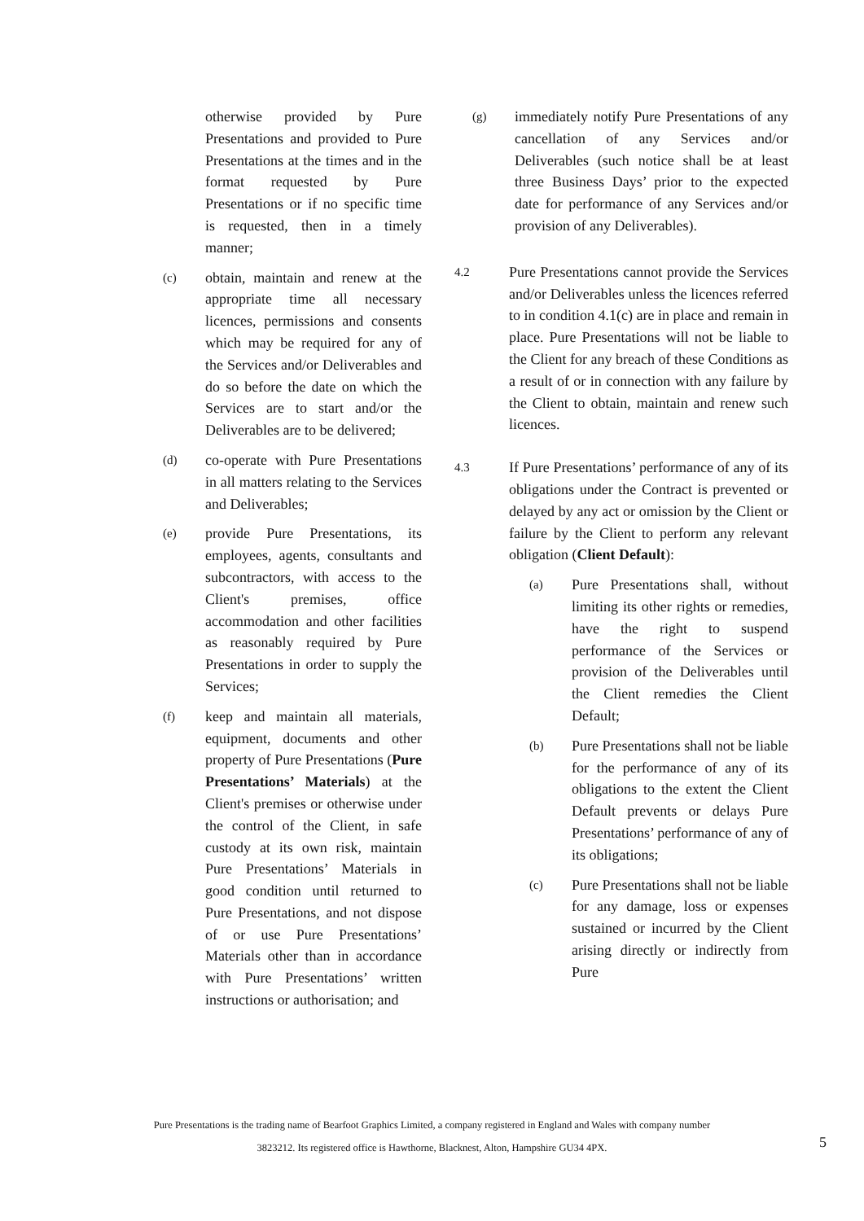otherwise provided by Pure Presentations and provided to Pure Presentations at the times and in the format requested by Pure Presentations or if no specific time is requested, then in a timely manner;
(c)
obtain, maintain and renew at the appropriate time all necessary licences, permissions and consents which may be required for any of the Services and/or Deliverables and do so before the date on which the Services are to start and/or the Deliverables are to be delivered;
(d)
co-operate with Pure Presentations in all matters relating to the Services and Deliverables;
(e)
provide Pure Presentations, its employees, agents, consultants and subcontractors, with access to the Client's premises, office accommodation and other facilities as reasonably required by Pure Presentations in order to supply the Services;
(f)
keep and maintain all materials, equipment, documents and other property of Pure Presentations (Pure Presentations’ Materials) at the Client's premises or otherwise under the control of the Client, in safe custody at its own risk, maintain Pure Presentations’ Materials in good condition until returned to Pure Presentations, and not dispose of or use Pure Presentations’ Materials other than in accordance with Pure Presentations’ written instructions or authorisation; and
(g)
immediately notify Pure Presentations of any cancellation of any Services and/or Deliverables (such notice shall be at least three Business Days’ prior to the expected date for performance of any Services and/or provision of any Deliverables).
4.2
Pure Presentations cannot provide the Services and/or Deliverables unless the licences referred to in condition 4.1(c) are in place and remain in place. Pure Presentations will not be liable to the Client for any breach of these Conditions as a result of or in connection with any failure by the Client to obtain, maintain and renew such licences.
4.3
If Pure Presentations’ performance of any of its obligations under the Contract is prevented or delayed by any act or omission by the Client or failure by the Client to perform any relevant obligation (Client Default):
(a)
Pure Presentations shall, without limiting its other rights or remedies, have the right to suspend performance of the Services or provision of the Deliverables until the Client remedies the Client Default;
(b)
Pure Presentations shall not be liable for the performance of any of its obligations to the extent the Client Default prevents or delays Pure Presentations’ performance of any of its obligations;
(c)
Pure Presentations shall not be liable for any damage, loss or expenses sustained or incurred by the Client arising directly or indirectly from Pure
Pure Presentations is the trading name of Bearfoot Graphics Limited, a company registered in England and Wales with company number
3823212. Its registered office is Hawthorne, Blacknest, Alton, Hampshire GU34 4PX.
5